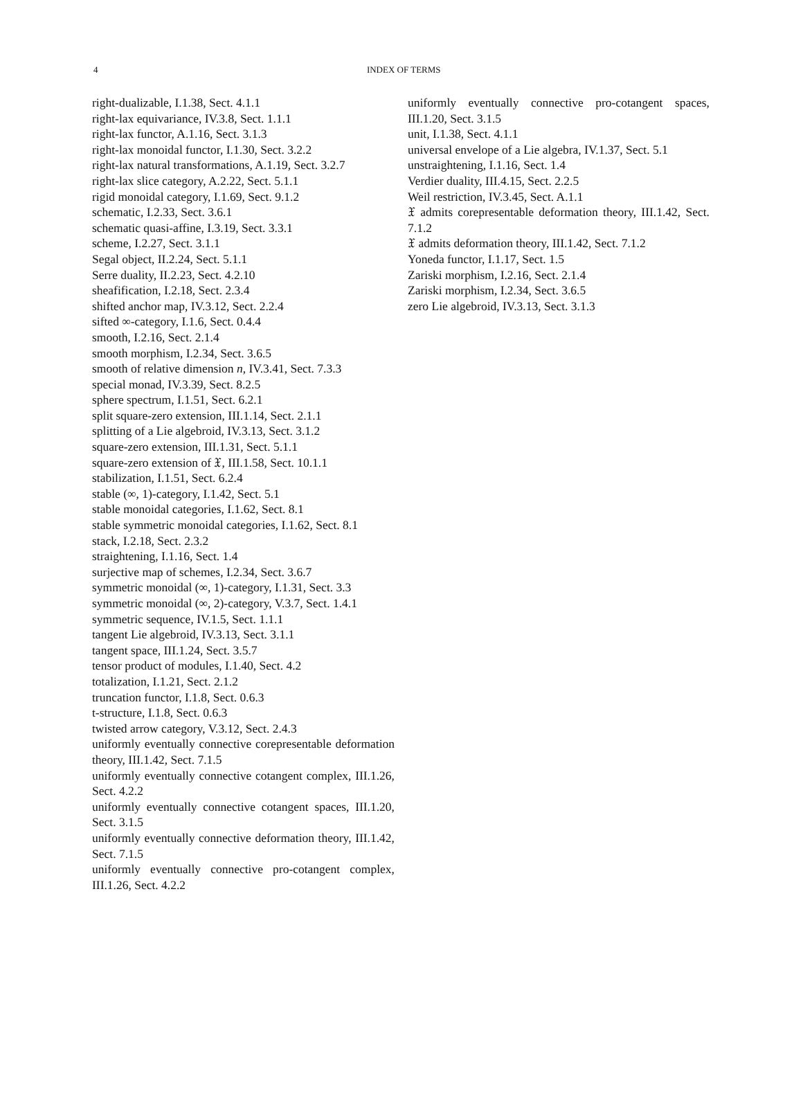4
INDEX OF TERMS
right-dualizable, I.1.38, Sect. 4.1.1
right-lax equivariance, IV.3.8, Sect. 1.1.1
right-lax functor, A.1.16, Sect. 3.1.3
right-lax monoidal functor, I.1.30, Sect. 3.2.2
right-lax natural transformations, A.1.19, Sect. 3.2.7
right-lax slice category, A.2.22, Sect. 5.1.1
rigid monoidal category, I.1.69, Sect. 9.1.2
schematic, I.2.33, Sect. 3.6.1
schematic quasi-affine, I.3.19, Sect. 3.3.1
scheme, I.2.27, Sect. 3.1.1
Segal object, II.2.24, Sect. 5.1.1
Serre duality, II.2.23, Sect. 4.2.10
sheafification, I.2.18, Sect. 2.3.4
shifted anchor map, IV.3.12, Sect. 2.2.4
sifted ∞-category, I.1.6, Sect. 0.4.4
smooth, I.2.16, Sect. 2.1.4
smooth morphism, I.2.34, Sect. 3.6.5
smooth of relative dimension n, IV.3.41, Sect. 7.3.3
special monad, IV.3.39, Sect. 8.2.5
sphere spectrum, I.1.51, Sect. 6.2.1
split square-zero extension, III.1.14, Sect. 2.1.1
splitting of a Lie algebroid, IV.3.13, Sect. 3.1.2
square-zero extension, III.1.31, Sect. 5.1.1
square-zero extension of 𝔛, III.1.58, Sect. 10.1.1
stabilization, I.1.51, Sect. 6.2.4
stable (∞, 1)-category, I.1.42, Sect. 5.1
stable monoidal categories, I.1.62, Sect. 8.1
stable symmetric monoidal categories, I.1.62, Sect. 8.1
stack, I.2.18, Sect. 2.3.2
straightening, I.1.16, Sect. 1.4
surjective map of schemes, I.2.34, Sect. 3.6.7
symmetric monoidal (∞, 1)-category, I.1.31, Sect. 3.3
symmetric monoidal (∞, 2)-category, V.3.7, Sect. 1.4.1
symmetric sequence, IV.1.5, Sect. 1.1.1
tangent Lie algebroid, IV.3.13, Sect. 3.1.1
tangent space, III.1.24, Sect. 3.5.7
tensor product of modules, I.1.40, Sect. 4.2
totalization, I.1.21, Sect. 2.1.2
truncation functor, I.1.8, Sect. 0.6.3
t-structure, I.1.8, Sect. 0.6.3
twisted arrow category, V.3.12, Sect. 2.4.3
uniformly eventually connective corepresentable deformation theory, III.1.42, Sect. 7.1.5
uniformly eventually connective cotangent complex, III.1.26, Sect. 4.2.2
uniformly eventually connective cotangent spaces, III.1.20, Sect. 3.1.5
uniformly eventually connective deformation theory, III.1.42, Sect. 7.1.5
uniformly eventually connective pro-cotangent complex, III.1.26, Sect. 4.2.2
uniformly eventually connective pro-cotangent spaces, III.1.20, Sect. 3.1.5
unit, I.1.38, Sect. 4.1.1
universal envelope of a Lie algebra, IV.1.37, Sect. 5.1
unstraightening, I.1.16, Sect. 1.4
Verdier duality, III.4.15, Sect. 2.2.5
Weil restriction, IV.3.45, Sect. A.1.1
𝔛 admits corepresentable deformation theory, III.1.42, Sect. 7.1.2
𝔛 admits deformation theory, III.1.42, Sect. 7.1.2
Yoneda functor, I.1.17, Sect. 1.5
Zariski morphism, I.2.16, Sect. 2.1.4
Zariski morphism, I.2.34, Sect. 3.6.5
zero Lie algebroid, IV.3.13, Sect. 3.1.3